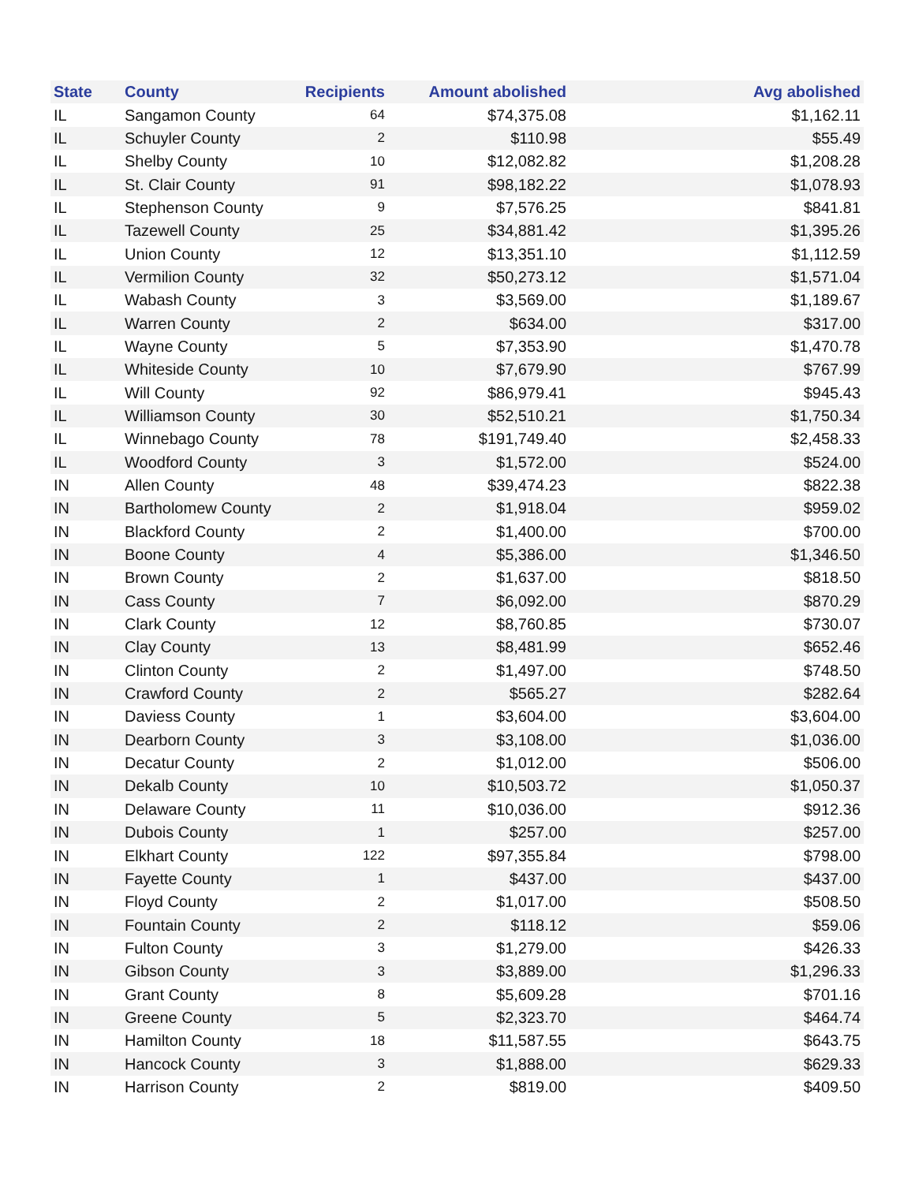| State | County | Recipients | Amount abolished | Avg abolished |
| --- | --- | --- | --- | --- |
| IL | Sangamon County | 64 | $74,375.08 | $1,162.11 |
| IL | Schuyler County | 2 | $110.98 | $55.49 |
| IL | Shelby County | 10 | $12,082.82 | $1,208.28 |
| IL | St. Clair County | 91 | $98,182.22 | $1,078.93 |
| IL | Stephenson County | 9 | $7,576.25 | $841.81 |
| IL | Tazewell County | 25 | $34,881.42 | $1,395.26 |
| IL | Union County | 12 | $13,351.10 | $1,112.59 |
| IL | Vermilion County | 32 | $50,273.12 | $1,571.04 |
| IL | Wabash County | 3 | $3,569.00 | $1,189.67 |
| IL | Warren County | 2 | $634.00 | $317.00 |
| IL | Wayne County | 5 | $7,353.90 | $1,470.78 |
| IL | Whiteside County | 10 | $7,679.90 | $767.99 |
| IL | Will County | 92 | $86,979.41 | $945.43 |
| IL | Williamson County | 30 | $52,510.21 | $1,750.34 |
| IL | Winnebago County | 78 | $191,749.40 | $2,458.33 |
| IL | Woodford County | 3 | $1,572.00 | $524.00 |
| IN | Allen County | 48 | $39,474.23 | $822.38 |
| IN | Bartholomew County | 2 | $1,918.04 | $959.02 |
| IN | Blackford County | 2 | $1,400.00 | $700.00 |
| IN | Boone County | 4 | $5,386.00 | $1,346.50 |
| IN | Brown County | 2 | $1,637.00 | $818.50 |
| IN | Cass County | 7 | $6,092.00 | $870.29 |
| IN | Clark County | 12 | $8,760.85 | $730.07 |
| IN | Clay County | 13 | $8,481.99 | $652.46 |
| IN | Clinton County | 2 | $1,497.00 | $748.50 |
| IN | Crawford County | 2 | $565.27 | $282.64 |
| IN | Daviess County | 1 | $3,604.00 | $3,604.00 |
| IN | Dearborn County | 3 | $3,108.00 | $1,036.00 |
| IN | Decatur County | 2 | $1,012.00 | $506.00 |
| IN | Dekalb County | 10 | $10,503.72 | $1,050.37 |
| IN | Delaware County | 11 | $10,036.00 | $912.36 |
| IN | Dubois County | 1 | $257.00 | $257.00 |
| IN | Elkhart County | 122 | $97,355.84 | $798.00 |
| IN | Fayette County | 1 | $437.00 | $437.00 |
| IN | Floyd County | 2 | $1,017.00 | $508.50 |
| IN | Fountain County | 2 | $118.12 | $59.06 |
| IN | Fulton County | 3 | $1,279.00 | $426.33 |
| IN | Gibson County | 3 | $3,889.00 | $1,296.33 |
| IN | Grant County | 8 | $5,609.28 | $701.16 |
| IN | Greene County | 5 | $2,323.70 | $464.74 |
| IN | Hamilton County | 18 | $11,587.55 | $643.75 |
| IN | Hancock County | 3 | $1,888.00 | $629.33 |
| IN | Harrison County | 2 | $819.00 | $409.50 |